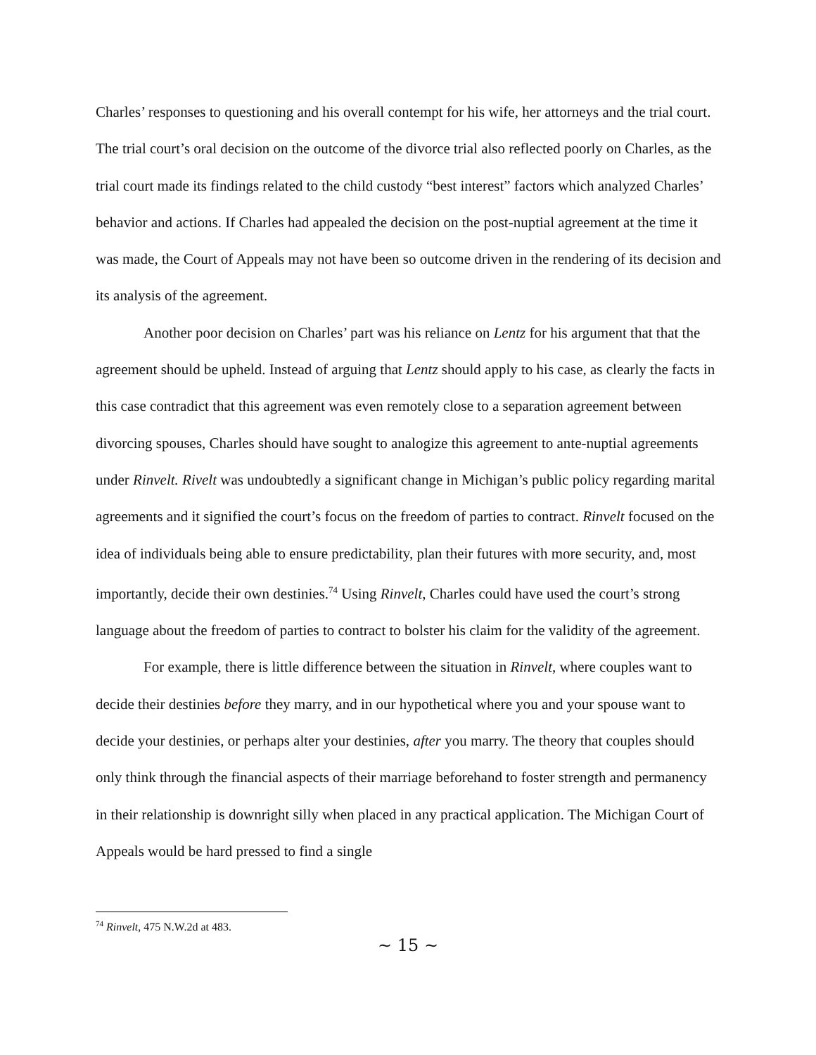Charles’ responses to questioning and his overall contempt for his wife, her attorneys and the trial court. The trial court’s oral decision on the outcome of the divorce trial also reflected poorly on Charles, as the trial court made its findings related to the child custody “best interest” factors which analyzed Charles’ behavior and actions. If Charles had appealed the decision on the post-nuptial agreement at the time it was made, the Court of Appeals may not have been so outcome driven in the rendering of its decision and its analysis of the agreement.
Another poor decision on Charles’ part was his reliance on Lentz for his argument that that the agreement should be upheld. Instead of arguing that Lentz should apply to his case, as clearly the facts in this case contradict that this agreement was even remotely close to a separation agreement between divorcing spouses, Charles should have sought to analogize this agreement to ante-nuptial agreements under Rinvelt. Rivelt was undoubtedly a significant change in Michigan’s public policy regarding marital agreements and it signified the court’s focus on the freedom of parties to contract. Rinvelt focused on the idea of individuals being able to ensure predictability, plan their futures with more security, and, most importantly, decide their own destinies.<sup>74</sup> Using Rinvelt, Charles could have used the court’s strong language about the freedom of parties to contract to bolster his claim for the validity of the agreement.
For example, there is little difference between the situation in Rinvelt, where couples want to decide their destinies before they marry, and in our hypothetical where you and your spouse want to decide your destinies, or perhaps alter your destinies, after you marry. The theory that couples should only think through the financial aspects of their marriage beforehand to foster strength and permanency in their relationship is downright silly when placed in any practical application. The Michigan Court of Appeals would be hard pressed to find a single
<sup>74</sup> Rinvelt, 475 N.W.2d at 483.
~ 15 ~